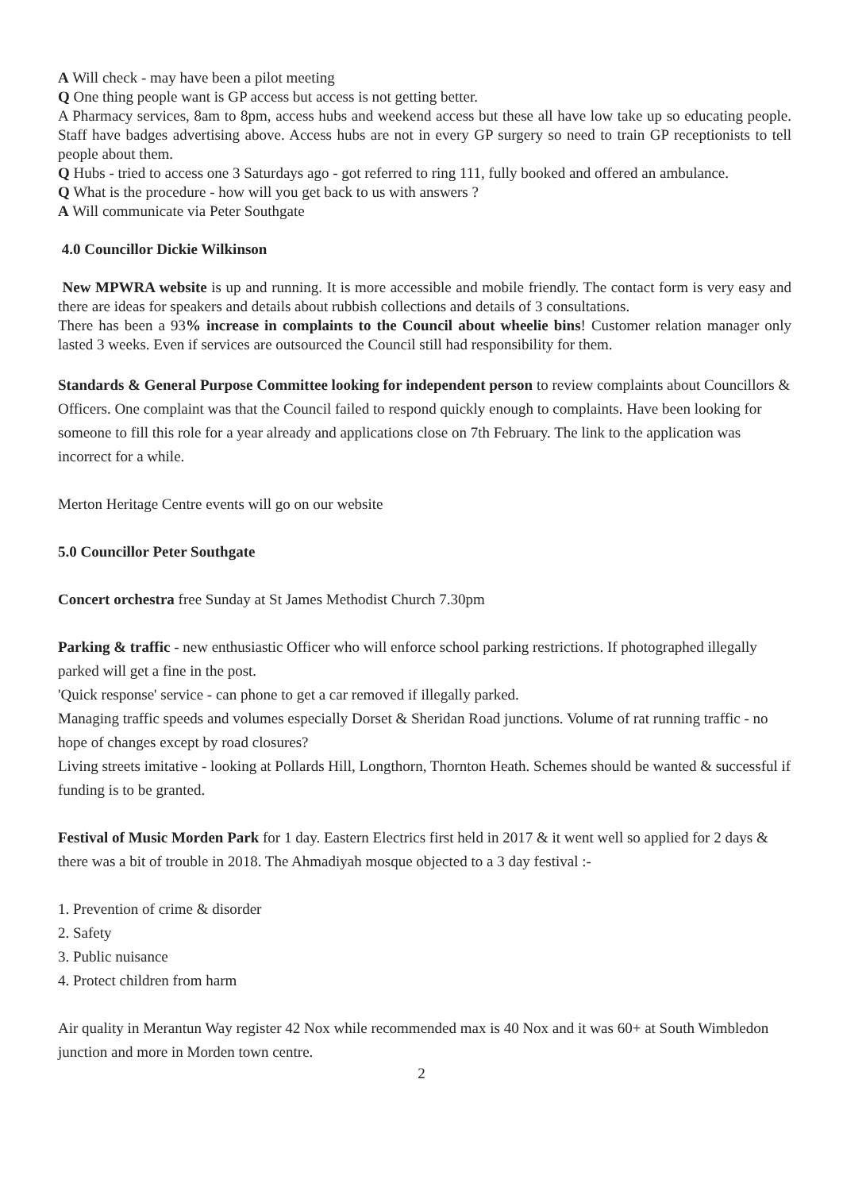A Will check - may have been a pilot meeting
Q One thing people want is GP access but access is not getting better.
A Pharmacy services, 8am to 8pm, access hubs and weekend access but these all have low take up so educating people. Staff have badges advertising above. Access hubs are not in every GP surgery so need to train GP receptionists to tell people about them.
Q Hubs - tried to access one 3 Saturdays ago - got referred to ring 111, fully booked and offered an ambulance.
Q What is the procedure - how will you get back to us with answers ?
A Will communicate via Peter Southgate
4.0 Councillor Dickie Wilkinson
New MPWRA website is up and running. It is more accessible and mobile friendly. The contact form is very easy and there are ideas for speakers and details about rubbish collections and details of 3 consultations.
There has been a 93% increase in complaints to the Council about wheelie bins! Customer relation manager only lasted 3 weeks. Even if services are outsourced the Council still had responsibility for them.
Standards & General Purpose Committee looking for independent person to review complaints about Councillors & Officers. One complaint was that the Council failed to respond quickly enough to complaints. Have been looking for someone to fill this role for a year already and applications close on 7th February. The link to the application was incorrect for a while.
Merton Heritage Centre events will go on our website
5.0 Councillor Peter Southgate
Concert orchestra free Sunday at St James Methodist Church 7.30pm
Parking & traffic - new enthusiastic Officer who will enforce school parking restrictions. If photographed illegally parked will get a fine in the post.
'Quick response' service - can phone to get a car removed if illegally parked.
Managing traffic speeds and volumes especially Dorset & Sheridan Road junctions. Volume of rat running traffic - no hope of changes except by road closures?
Living streets imitative - looking at Pollards Hill, Longthorn, Thornton Heath. Schemes should be wanted & successful if funding is to be granted.
Festival of Music Morden Park for 1 day. Eastern Electrics first held in 2017 & it went well so applied for 2 days & there was a bit of trouble in 2018. The Ahmadiyah mosque objected to a 3 day festival :-
1. Prevention of crime & disorder
2. Safety
3. Public nuisance
4. Protect children from harm
Air quality in Merantun Way register 42 Nox while recommended max is 40 Nox and it was 60+ at South Wimbledon junction and more in Morden town centre.
2